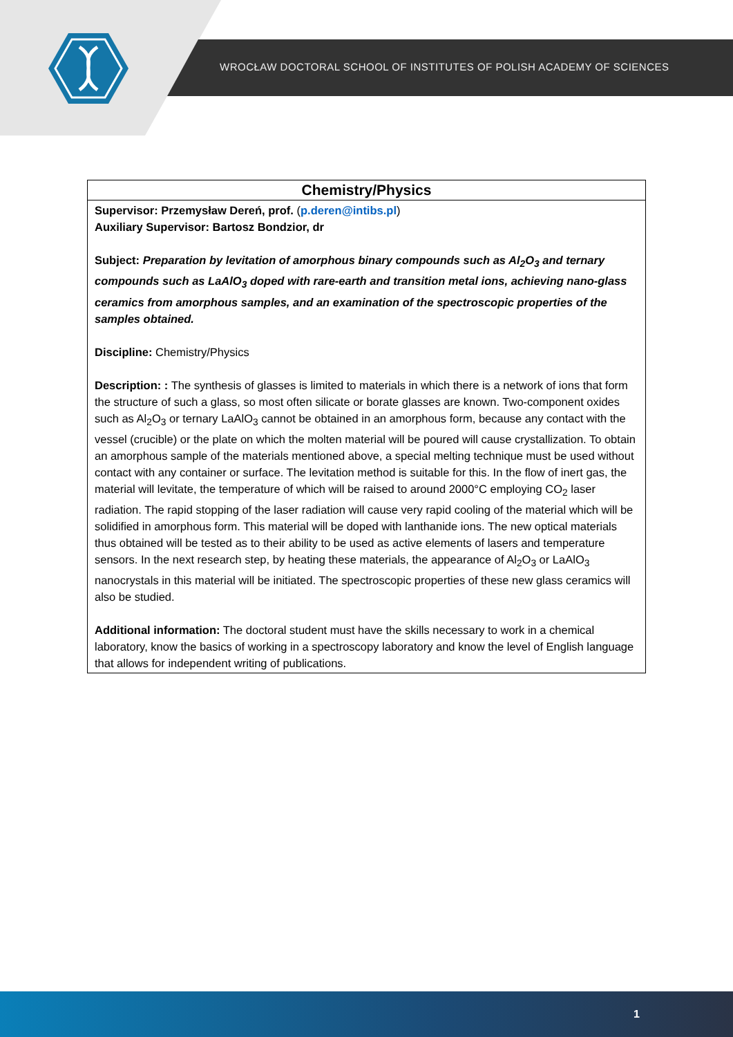WROCŁAW DOCTORAL SCHOOL OF INSTITUTES OF POLISH ACADEMY OF SCIENCES
| Chemistry/Physics |
| --- |
| Supervisor: Przemysław Dereń, prof. ( p.deren@intibs.pl ) Auxiliary Supervisor: Bartosz Bondzior, dr Subject: Preparation by levitation of amorphous binary compounds such as Al<sub>2</sub>O<sub>3</sub> and ternary compounds such as LaAlO<sub>3</sub> doped with rare-earth and transition metal ions, achieving nano-glass ceramics from amorphous samples, and an examination of the spectroscopic properties of the samples obtained. Discipline: Chemistry/Physics Description: : The synthesis of glasses is limited to materials in which there is a network of ions that form the structure of such a glass, so most often silicate or borate glasses are known. Two-component oxides such as Al<sub>2</sub>O<sub>3</sub> or ternary LaAlO<sub>3</sub> cannot be obtained in an amorphous form, because any contact with the vessel (crucible) or the plate on which the molten material will be poured will cause crystallization. To obtain an amorphous sample of the materials mentioned above, a special melting technique must be used without contact with any container or surface. The levitation method is suitable for this. In the flow of inert gas, the material will levitate, the temperature of which will be raised to around 2000°C employing CO<sub>2</sub> laser radiation. The rapid stopping of the laser radiation will cause very rapid cooling of the material which will be solidified in amorphous form. This material will be doped with lanthanide ions. The new optical materials thus obtained will be tested as to their ability to be used as active elements of lasers and temperature sensors. In the next research step, by heating these materials, the appearance of Al<sub>2</sub>O<sub>3</sub> or LaAlO<sub>3</sub> nanocrystals in this material will be initiated. The spectroscopic properties of these new glass ceramics will also be studied. Additional information: The doctoral student must have the skills necessary to work in a chemical laboratory, know the basics of working in a spectroscopy laboratory and know the level of English language that allows for independent writing of publications. |
1